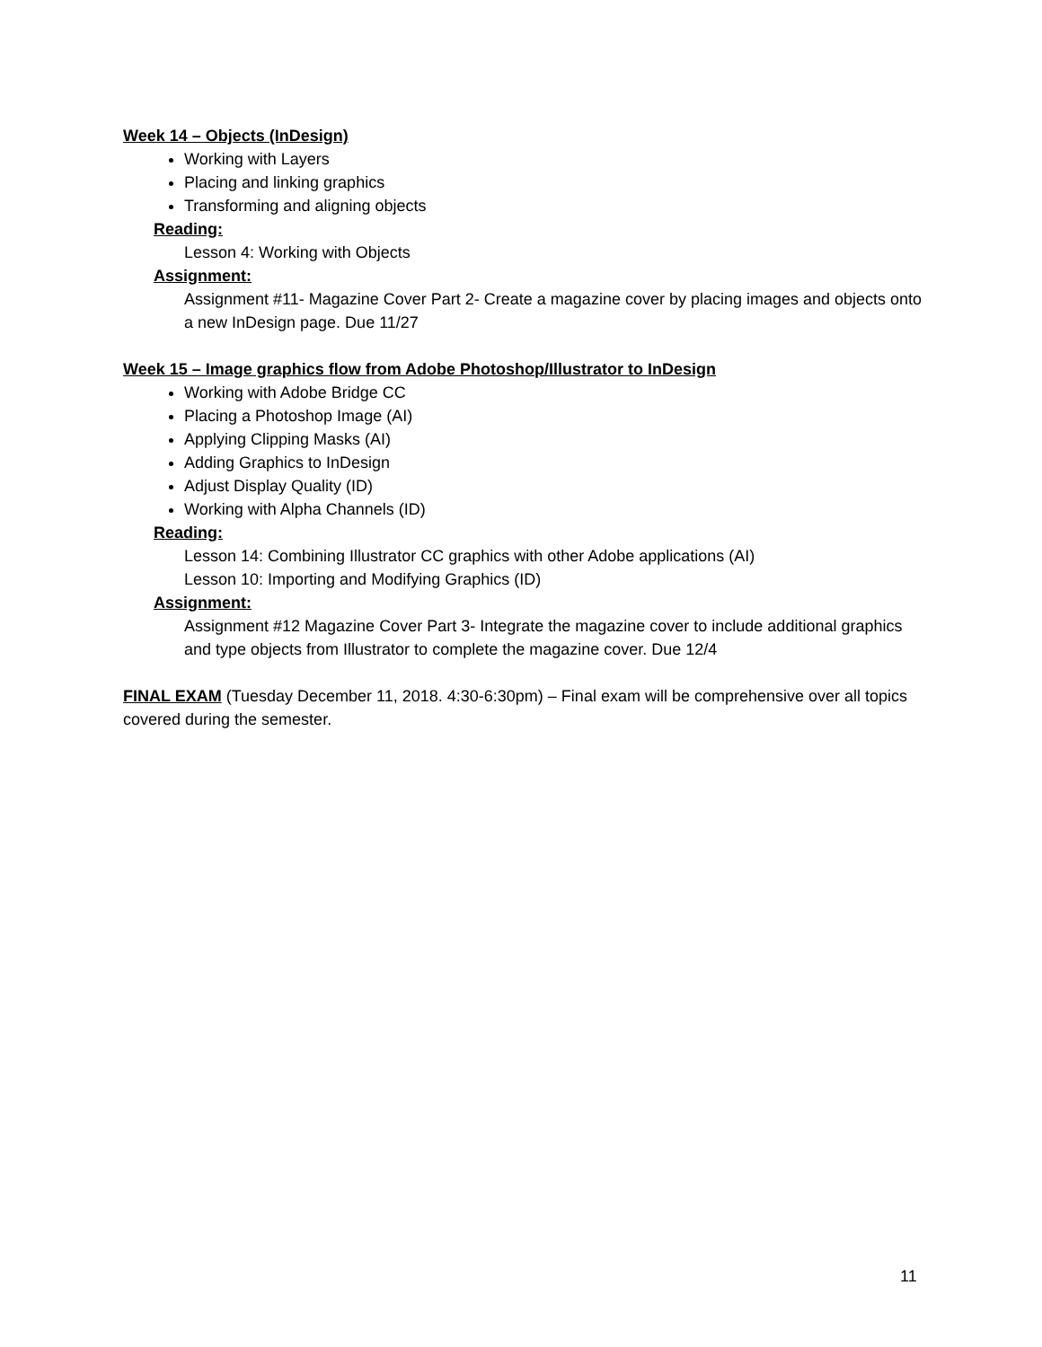Week 14 – Objects (InDesign)
Working with Layers
Placing and linking graphics
Transforming and aligning objects
Reading:
Lesson 4: Working with Objects
Assignment:
Assignment #11- Magazine Cover Part 2- Create a magazine cover by placing images and objects onto a new InDesign page. Due 11/27
Week 15 – Image graphics flow from Adobe Photoshop/Illustrator to InDesign
Working with Adobe Bridge CC
Placing a Photoshop Image (AI)
Applying Clipping Masks (AI)
Adding Graphics to InDesign
Adjust Display Quality (ID)
Working with Alpha Channels (ID)
Reading:
Lesson 14: Combining Illustrator CC graphics with other Adobe applications (AI)
Lesson 10: Importing and Modifying Graphics (ID)
Assignment:
Assignment #12 Magazine Cover Part 3- Integrate the magazine cover to include additional graphics and type objects from Illustrator to complete the magazine cover. Due 12/4
FINAL EXAM (Tuesday December 11, 2018. 4:30-6:30pm) – Final exam will be comprehensive over all topics covered during the semester.
11